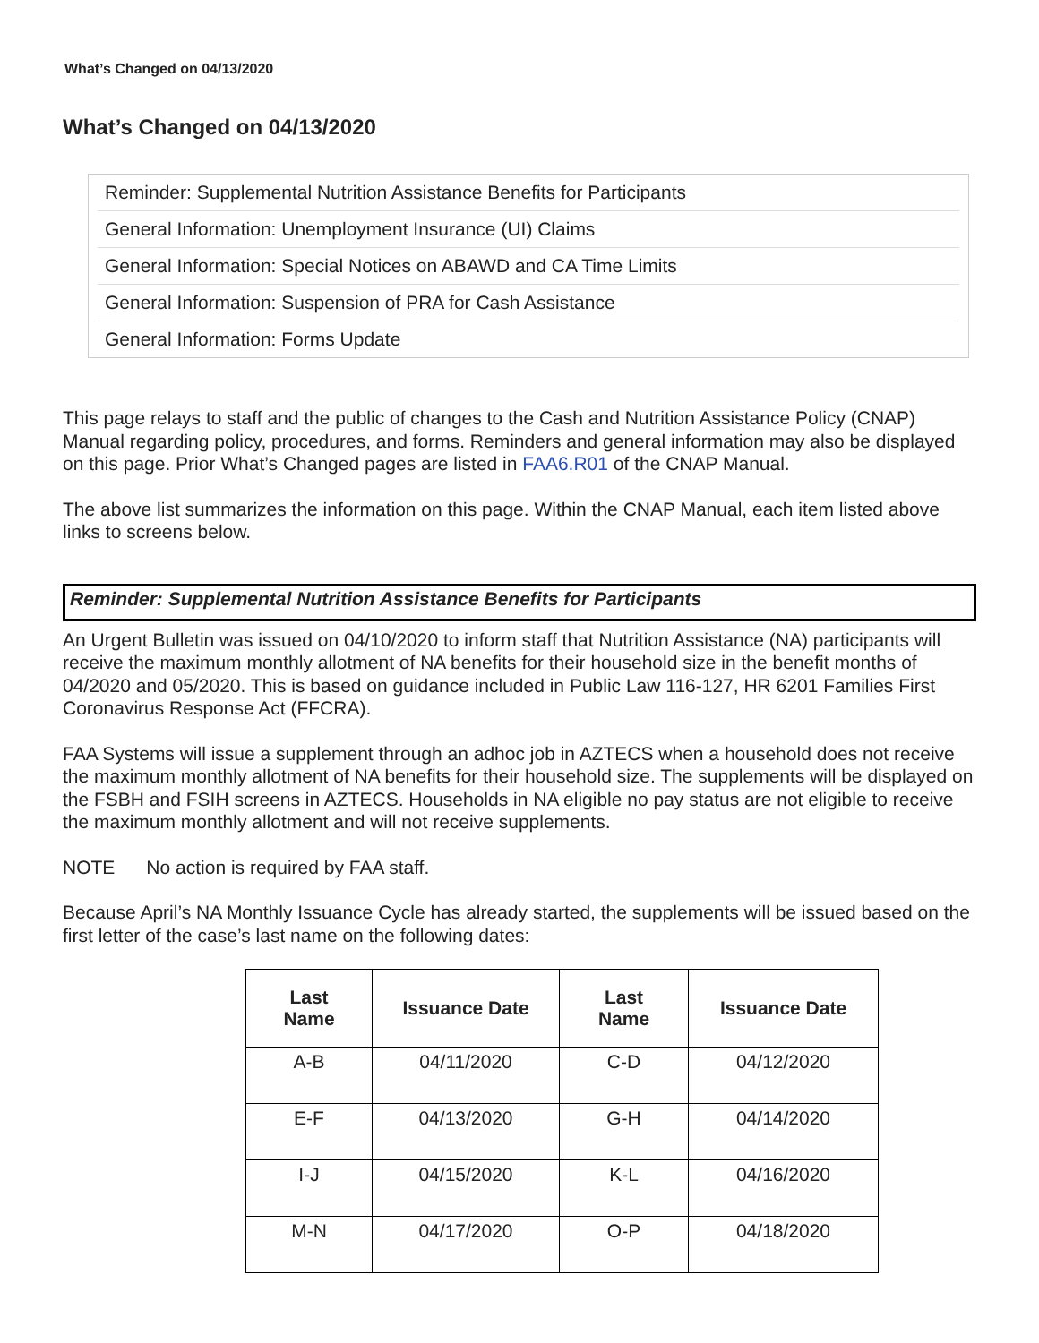What’s Changed on 04/13/2020
What’s Changed on 04/13/2020
Reminder: Supplemental Nutrition Assistance Benefits for Participants
General Information: Unemployment Insurance (UI) Claims
General Information: Special Notices on ABAWD and CA Time Limits
General Information: Suspension of PRA for Cash Assistance
General Information: Forms Update
This page relays to staff and the public of changes to the Cash and Nutrition Assistance Policy (CNAP) Manual regarding policy, procedures, and forms. Reminders and general information may also be displayed on this page. Prior What’s Changed pages are listed in FAA6.R01 of the CNAP Manual.
The above list summarizes the information on this page. Within the CNAP Manual, each item listed above links to screens below.
Reminder: Supplemental Nutrition Assistance Benefits for Participants
An Urgent Bulletin was issued on 04/10/2020 to inform staff that Nutrition Assistance (NA) participants will receive the maximum monthly allotment of NA benefits for their household size in the benefit months of 04/2020 and 05/2020. This is based on guidance included in Public Law 116-127, HR 6201 Families First Coronavirus Response Act (FFCRA).
FAA Systems will issue a supplement through an adhoc job in AZTECS when a household does not receive the maximum monthly allotment of NA benefits for their household size. The supplements will be displayed on the FSBH and FSIH screens in AZTECS. Households in NA eligible no pay status are not eligible to receive the maximum monthly allotment and will not receive supplements.
NOTE No action is required by FAA staff.
Because April’s NA Monthly Issuance Cycle has already started, the supplements will be issued based on the first letter of the case’s last name on the following dates:
| Last Name | Issuance Date | Last Name | Issuance Date |
| --- | --- | --- | --- |
| A-B | 04/11/2020 | C-D | 04/12/2020 |
| E-F | 04/13/2020 | G-H | 04/14/2020 |
| I-J | 04/15/2020 | K-L | 04/16/2020 |
| M-N | 04/17/2020 | O-P | 04/18/2020 |